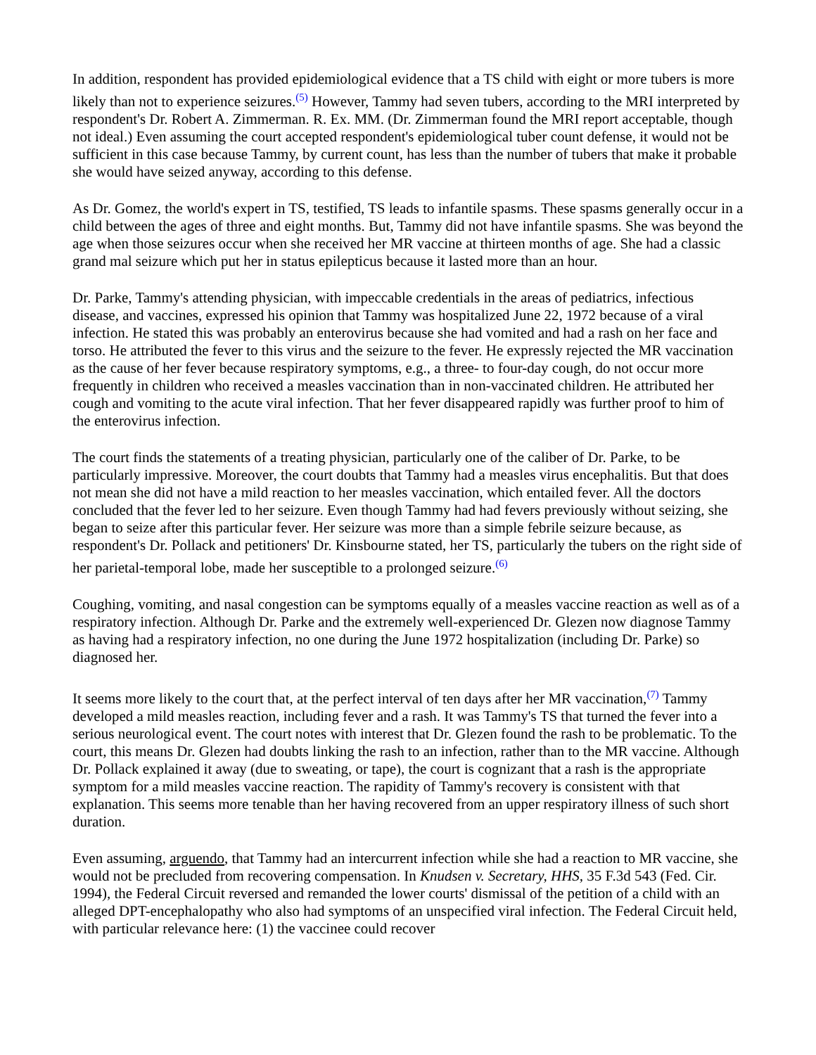In addition, respondent has provided epidemiological evidence that a TS child with eight or more tubers is more likely than not to experience seizures.<sup>(5)</sup> However, Tammy had seven tubers, according to the MRI interpreted by respondent's Dr. Robert A. Zimmerman. R. Ex. MM. (Dr. Zimmerman found the MRI report acceptable, though not ideal.) Even assuming the court accepted respondent's epidemiological tuber count defense, it would not be sufficient in this case because Tammy, by current count, has less than the number of tubers that make it probable she would have seized anyway, according to this defense.
As Dr. Gomez, the world's expert in TS, testified, TS leads to infantile spasms. These spasms generally occur in a child between the ages of three and eight months. But, Tammy did not have infantile spasms. She was beyond the age when those seizures occur when she received her MR vaccine at thirteen months of age. She had a classic grand mal seizure which put her in status epilepticus because it lasted more than an hour.
Dr. Parke, Tammy's attending physician, with impeccable credentials in the areas of pediatrics, infectious disease, and vaccines, expressed his opinion that Tammy was hospitalized June 22, 1972 because of a viral infection. He stated this was probably an enterovirus because she had vomited and had a rash on her face and torso. He attributed the fever to this virus and the seizure to the fever. He expressly rejected the MR vaccination as the cause of her fever because respiratory symptoms, e.g., a three- to four-day cough, do not occur more frequently in children who received a measles vaccination than in non-vaccinated children. He attributed her cough and vomiting to the acute viral infection. That her fever disappeared rapidly was further proof to him of the enterovirus infection.
The court finds the statements of a treating physician, particularly one of the caliber of Dr. Parke, to be particularly impressive. Moreover, the court doubts that Tammy had a measles virus encephalitis. But that does not mean she did not have a mild reaction to her measles vaccination, which entailed fever. All the doctors concluded that the fever led to her seizure. Even though Tammy had had fevers previously without seizing, she began to seize after this particular fever. Her seizure was more than a simple febrile seizure because, as respondent's Dr. Pollack and petitioners' Dr. Kinsbourne stated, her TS, particularly the tubers on the right side of her parietal-temporal lobe, made her susceptible to a prolonged seizure.<sup>(6)</sup>
Coughing, vomiting, and nasal congestion can be symptoms equally of a measles vaccine reaction as well as of a respiratory infection. Although Dr. Parke and the extremely well-experienced Dr. Glezen now diagnose Tammy as having had a respiratory infection, no one during the June 1972 hospitalization (including Dr. Parke) so diagnosed her.
It seems more likely to the court that, at the perfect interval of ten days after her MR vaccination,<sup>(7)</sup> Tammy developed a mild measles reaction, including fever and a rash. It was Tammy's TS that turned the fever into a serious neurological event. The court notes with interest that Dr. Glezen found the rash to be problematic. To the court, this means Dr. Glezen had doubts linking the rash to an infection, rather than to the MR vaccine. Although Dr. Pollack explained it away (due to sweating, or tape), the court is cognizant that a rash is the appropriate symptom for a mild measles vaccine reaction. The rapidity of Tammy's recovery is consistent with that explanation. This seems more tenable than her having recovered from an upper respiratory illness of such short duration.
Even assuming, arguendo, that Tammy had an intercurrent infection while she had a reaction to MR vaccine, she would not be precluded from recovering compensation. In Knudsen v. Secretary, HHS, 35 F.3d 543 (Fed. Cir. 1994), the Federal Circuit reversed and remanded the lower courts' dismissal of the petition of a child with an alleged DPT-encephalopathy who also had symptoms of an unspecified viral infection. The Federal Circuit held, with particular relevance here: (1) the vaccinee could recover